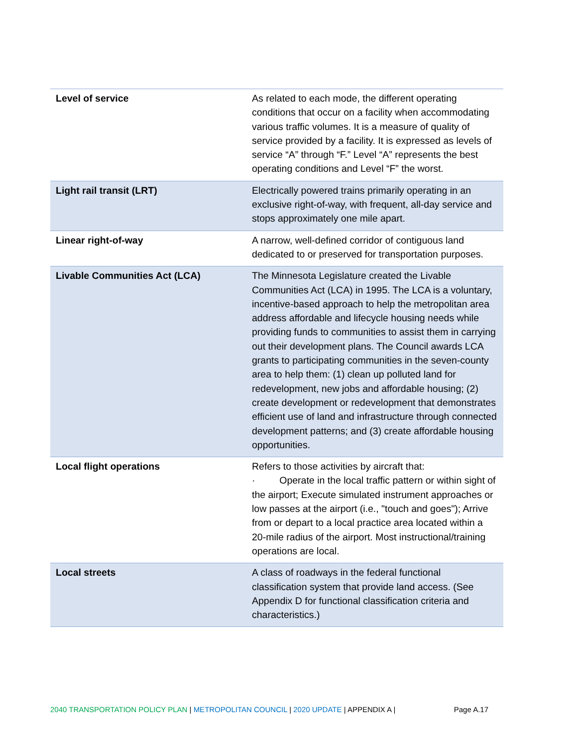| Level of service | As related to each mode, the different operating conditions that occur on a facility when accommodating various traffic volumes. It is a measure of quality of service provided by a facility. It is expressed as levels of service “A” through “F.” Level “A” represents the best operating conditions and Level “F” the worst. |
| Light rail transit (LRT) | Electrically powered trains primarily operating in an exclusive right-of-way, with frequent, all-day service and stops approximately one mile apart. |
| Linear right-of-way | A narrow, well-defined corridor of contiguous land dedicated to or preserved for transportation purposes. |
| Livable Communities Act (LCA) | The Minnesota Legislature created the Livable Communities Act (LCA) in 1995. The LCA is a voluntary, incentive-based approach to help the metropolitan area address affordable and lifecycle housing needs while providing funds to communities to assist them in carrying out their development plans. The Council awards LCA grants to participating communities in the seven-county area to help them: (1) clean up polluted land for redevelopment, new jobs and affordable housing; (2) create development or redevelopment that demonstrates efficient use of land and infrastructure through connected development patterns; and (3) create affordable housing opportunities. |
| Local flight operations | Refers to those activities by aircraft that: · Operate in the local traffic pattern or within sight of the airport; Execute simulated instrument approaches or low passes at the airport (i.e., "touch and goes"); Arrive from or depart to a local practice area located within a 20-mile radius of the airport. Most instructional/training operations are local. |
| Local streets | A class of roadways in the federal functional classification system that provide land access. (See Appendix D for functional classification criteria and characteristics.) |
2040 TRANSPORTATION POLICY PLAN | METROPOLITAN COUNCIL | 2020 UPDATE | APPENDIX A | Page A.17